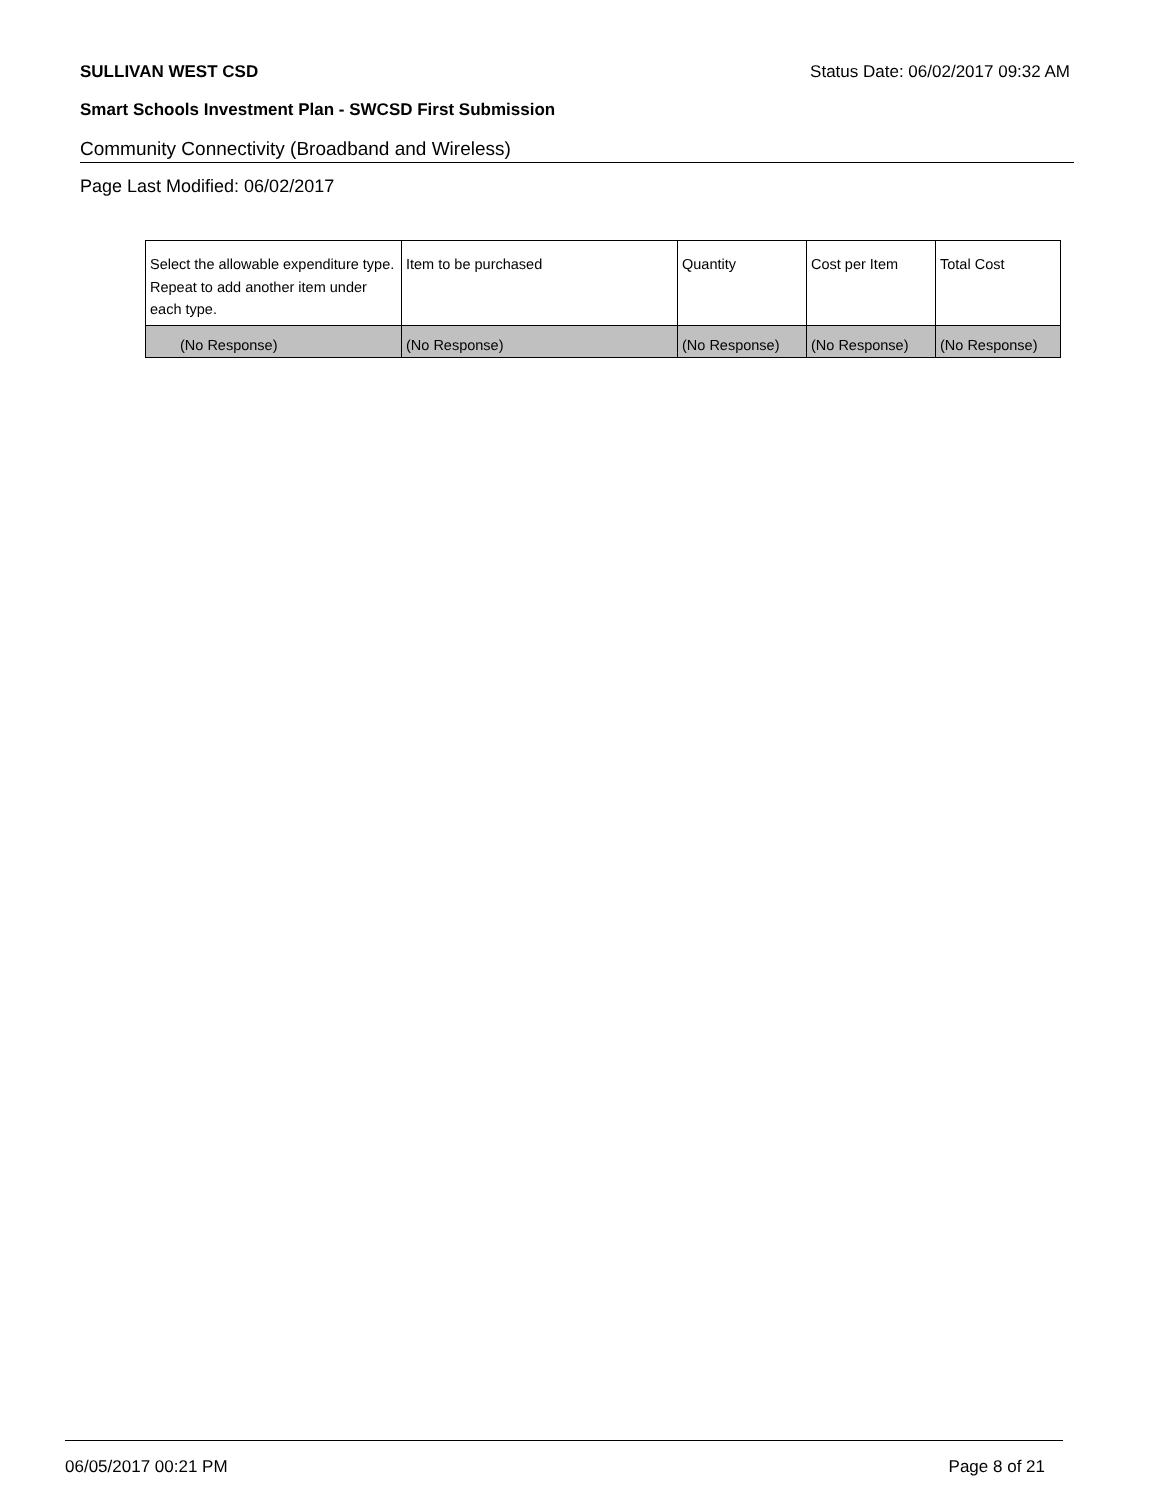SULLIVAN WEST CSD Status Date: 06/02/2017 09:32 AM
Smart Schools Investment Plan - SWCSD First Submission
Community Connectivity (Broadband and Wireless)
Page Last Modified: 06/02/2017
| Select the allowable expenditure type. Repeat to add another item under each type. | Item to be purchased | Quantity | Cost per Item | Total Cost |
| --- | --- | --- | --- | --- |
| (No Response) | (No Response) | (No Response) | (No Response) | (No Response) |
06/05/2017 00:21 PM Page 8 of 21